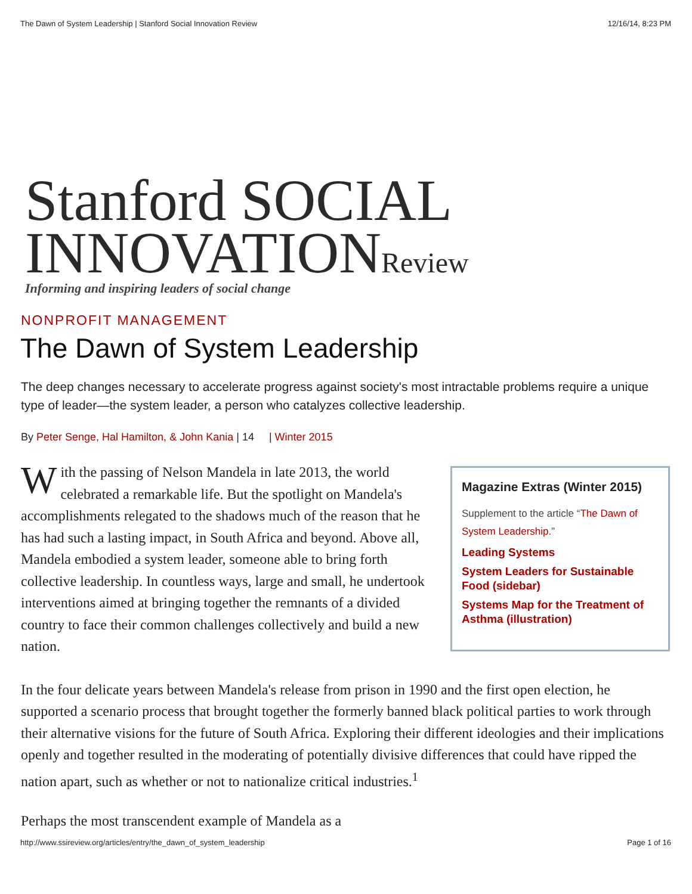The Dawn of System Leadership | Stanford Social Innovation Review 12/16/14, 8:23 PM
Stanford SOCIAL
INNOVATIONReview
Informing and inspiring leaders of social change
NONPROFIT MANAGEMENT
The Dawn of System Leadership
The deep changes necessary to accelerate progress against society's most intractable problems require a unique type of leader—the system leader, a person who catalyzes collective leadership.
By Peter Senge, Hal Hamilton, & John Kania | 14 | Winter 2015
With the passing of Nelson Mandela in late 2013, the world celebrated a remarkable life. But the spotlight on Mandela's accomplishments relegated to the shadows much of the reason that he has had such a lasting impact, in South Africa and beyond. Above all, Mandela embodied a system leader, someone able to bring forth collective leadership. In countless ways, large and small, he undertook interventions aimed at bringing together the remnants of a divided country to face their common challenges collectively and build a new nation.
Magazine Extras (Winter 2015)
Supplement to the article “The Dawn of System Leadership.”
Leading Systems
System Leaders for Sustainable Food (sidebar)
Systems Map for the Treatment of Asthma (illustration)
In the four delicate years between Mandela's release from prison in 1990 and the first open election, he supported a scenario process that brought together the formerly banned black political parties to work through their alternative visions for the future of South Africa. Exploring their different ideologies and their implications openly and together resulted in the moderating of potentially divisive differences that could have ripped the nation apart, such as whether or not to nationalize critical industries.<sup>1</sup>
Perhaps the most transcendent example of Mandela as a
http://www.ssireview.org/articles/entry/the_dawn_of_system_leadership Page 1 of 16